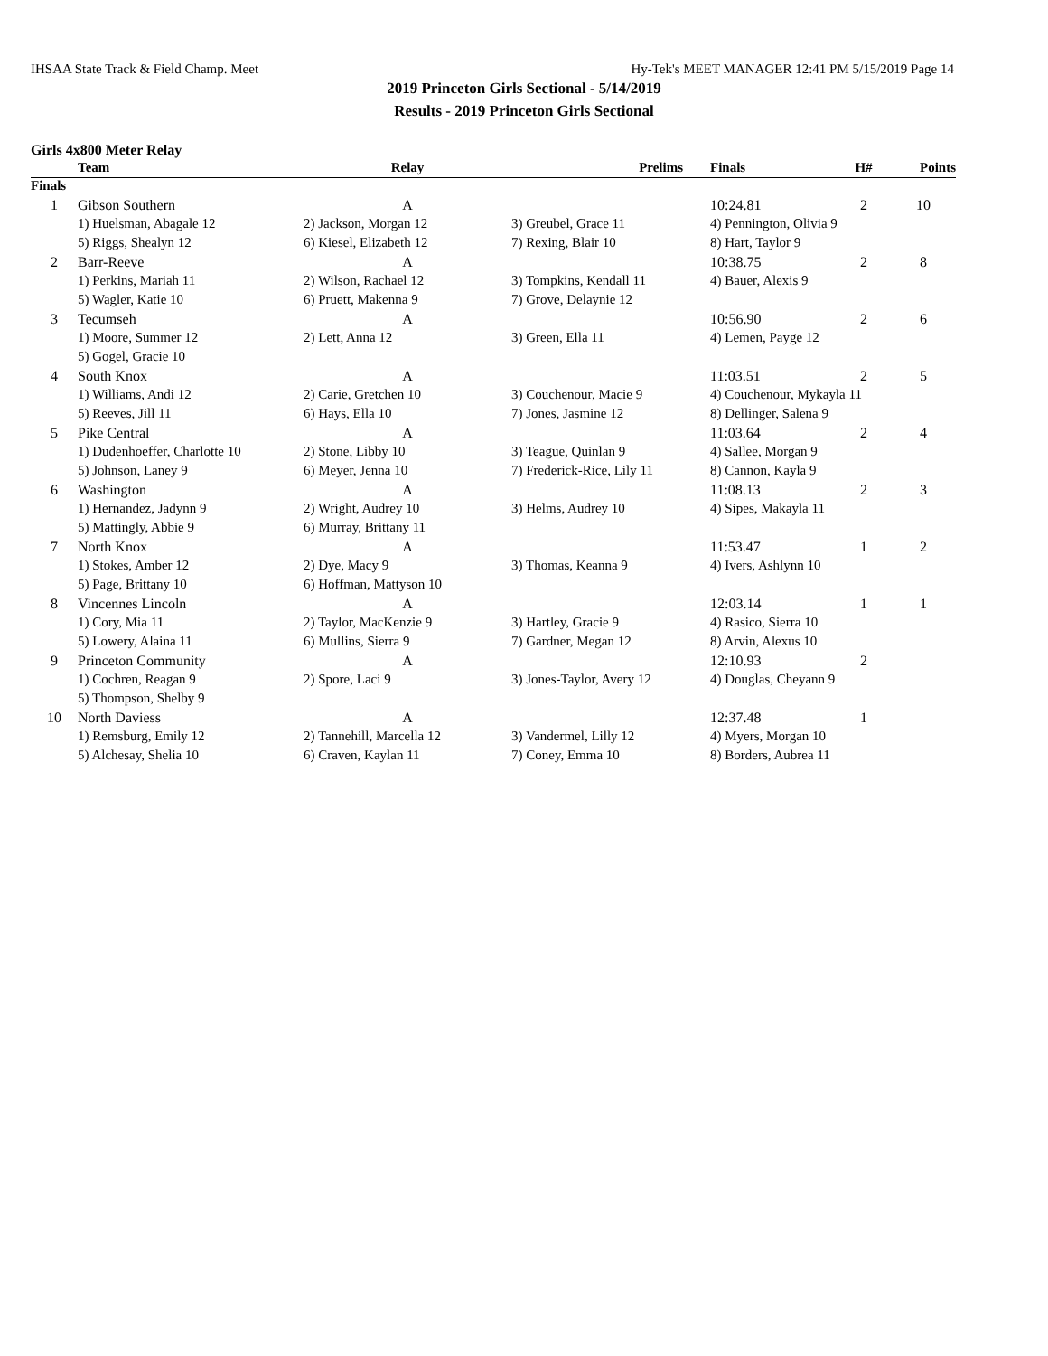IHSAA State Track & Field Champ. Meet Hy-Tek's MEET MANAGER 12:41 PM 5/15/2019 Page 14
2019 Princeton Girls Sectional - 5/14/2019
Results - 2019 Princeton Girls Sectional
Girls 4x800 Meter Relay
| | Team | Relay | Prelims | Finals | H# | Points |
| --- | --- | --- | --- | --- | --- | --- |
| Finals | | | | | | |
| 1 | Gibson Southern | A | | 10:24.81 | 2 | 10 |
| | 1) Huelsman, Abagale 12 | 2) Jackson, Morgan 12 | 3) Greubel, Grace 11 | 4) Pennington, Olivia 9 | | |
| | 5) Riggs, Shealyn 12 | 6) Kiesel, Elizabeth 12 | 7) Rexing, Blair 10 | 8) Hart, Taylor 9 | | |
| 2 | Barr-Reeve | A | | 10:38.75 | 2 | 8 |
| | 1) Perkins, Mariah 11 | 2) Wilson, Rachael 12 | 3) Tompkins, Kendall 11 | 4) Bauer, Alexis 9 | | |
| | 5) Wagler, Katie 10 | 6) Pruett, Makenna 9 | 7) Grove, Delaynie 12 | | | |
| 3 | Tecumseh | A | | 10:56.90 | 2 | 6 |
| | 1) Moore, Summer 12 | 2) Lett, Anna 12 | 3) Green, Ella 11 | 4) Lemen, Payge 12 | | |
| | 5) Gogel, Gracie 10 | | | | | |
| 4 | South Knox | A | | 11:03.51 | 2 | 5 |
| | 1) Williams, Andi 12 | 2) Carie, Gretchen 10 | 3) Couchenour, Macie 9 | 4) Couchenour, Mykayla 11 | | |
| | 5) Reeves, Jill 11 | 6) Hays, Ella 10 | 7) Jones, Jasmine 12 | 8) Dellinger, Salena 9 | | |
| 5 | Pike Central | A | | 11:03.64 | 2 | 4 |
| | 1) Dudenhoeffer, Charlotte 10 | 2) Stone, Libby 10 | 3) Teague, Quinlan 9 | 4) Sallee, Morgan 9 | | |
| | 5) Johnson, Laney 9 | 6) Meyer, Jenna 10 | 7) Frederick-Rice, Lily 11 | 8) Cannon, Kayla 9 | | |
| 6 | Washington | A | | 11:08.13 | 2 | 3 |
| | 1) Hernandez, Jadynn 9 | 2) Wright, Audrey 10 | 3) Helms, Audrey 10 | 4) Sipes, Makayla 11 | | |
| | 5) Mattingly, Abbie 9 | 6) Murray, Brittany 11 | | | | |
| 7 | North Knox | A | | 11:53.47 | 1 | 2 |
| | 1) Stokes, Amber 12 | 2) Dye, Macy 9 | 3) Thomas, Keanna 9 | 4) Ivers, Ashlynn 10 | | |
| | 5) Page, Brittany 10 | 6) Hoffman, Mattyson 10 | | | | |
| 8 | Vincennes Lincoln | A | | 12:03.14 | 1 | 1 |
| | 1) Cory, Mia 11 | 2) Taylor, MacKenzie 9 | 3) Hartley, Gracie 9 | 4) Rasico, Sierra 10 | | |
| | 5) Lowery, Alaina 11 | 6) Mullins, Sierra 9 | 7) Gardner, Megan 12 | 8) Arvin, Alexus 10 | | |
| 9 | Princeton Community | A | | 12:10.93 | 2 | |
| | 1) Cochren, Reagan 9 | 2) Spore, Laci 9 | 3) Jones-Taylor, Avery 12 | 4) Douglas, Cheyann 9 | | |
| | 5) Thompson, Shelby 9 | | | | | |
| 10 | North Daviess | A | | 12:37.48 | 1 | |
| | 1) Remsburg, Emily 12 | 2) Tannehill, Marcella 12 | 3) Vandermel, Lilly 12 | 4) Myers, Morgan 10 | | |
| | 5) Alchesay, Shelia 10 | 6) Craven, Kaylan 11 | 7) Coney, Emma 10 | 8) Borders, Aubrea 11 | | |